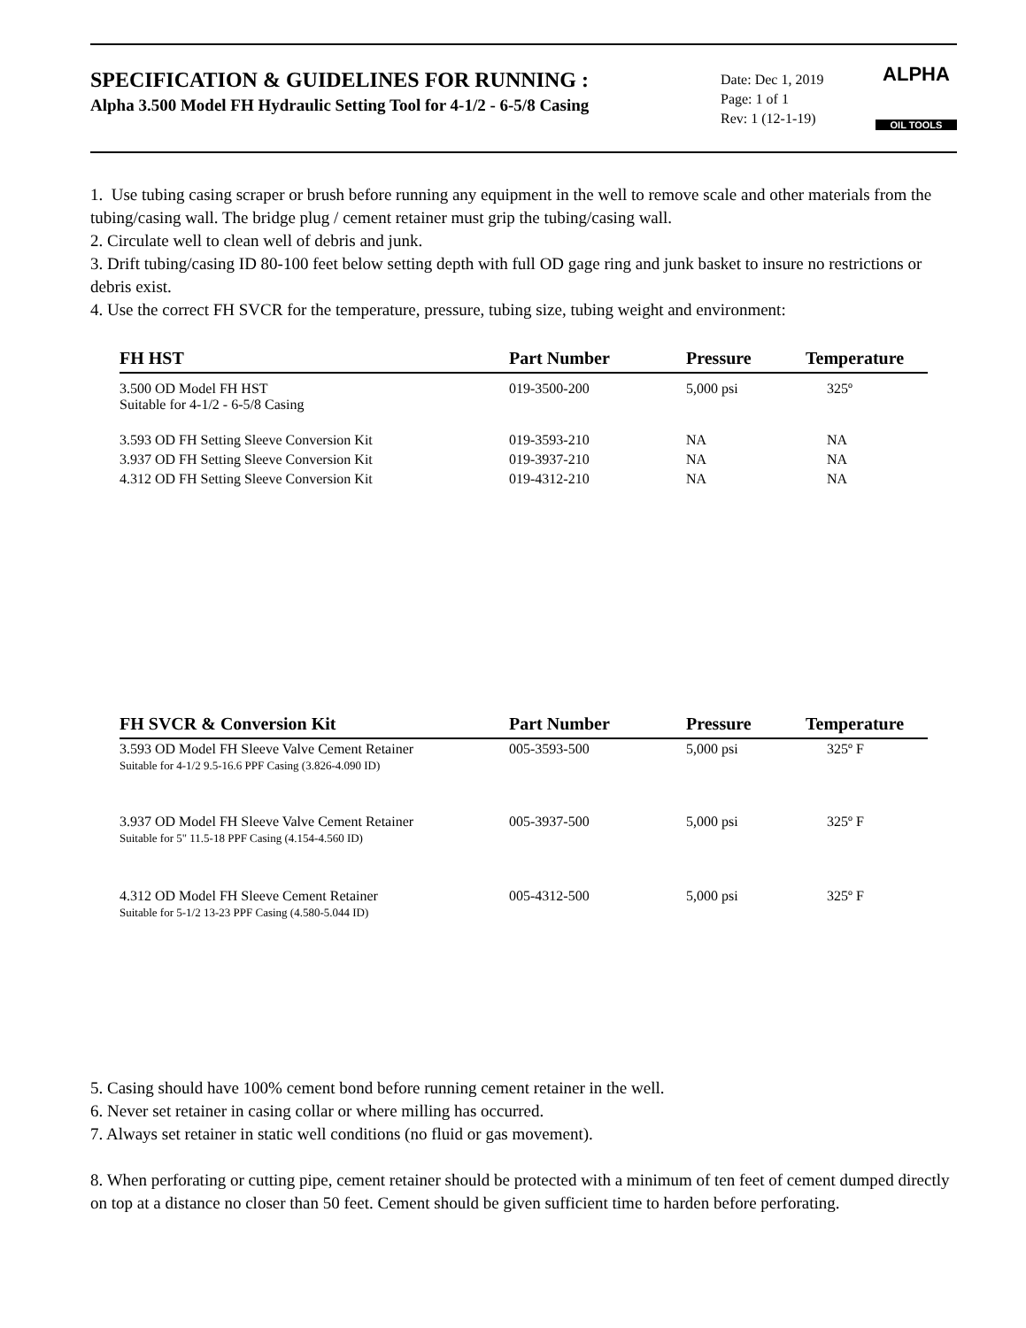SPECIFICATION & GUIDELINES FOR RUNNING :
Alpha 3.500 Model FH Hydraulic Setting Tool for 4-1/2 - 6-5/8 Casing
Date: Dec 1, 2019
Page: 1 of 1
Rev: 1 (12-1-19)
ALPHA
OIL TOOLS
1. Use tubing casing scraper or brush before running any equipment in the well to remove scale and other materials from the tubing/casing wall. The bridge plug / cement retainer must grip the tubing/casing wall.
2. Circulate well to clean well of debris and junk.
3. Drift tubing/casing ID 80-100 feet below setting depth with full OD gage ring and junk basket to insure no restrictions or debris exist.
4. Use the correct FH SVCR for the temperature, pressure, tubing size, tubing weight and environment:
| FH HST | Part Number | Pressure | Temperature |
| --- | --- | --- | --- |
| 3.500 OD Model FH HST Suitable for 4-1/2 - 6-5/8 Casing | 019-3500-200 | 5,000 psi | 325º |
| 3.593 OD FH Setting Sleeve Conversion Kit | 019-3593-210 | NA | NA |
| 3.937 OD FH Setting Sleeve Conversion Kit | 019-3937-210 | NA | NA |
| 4.312 OD FH Setting Sleeve Conversion Kit | 019-4312-210 | NA | NA |
| FH SVCR & Conversion Kit | Part Number | Pressure | Temperature |
| --- | --- | --- | --- |
| 3.593 OD Model FH Sleeve Valve Cement Retainer Suitable for 4-1/2 9.5-16.6 PPF Casing (3.826-4.090 ID) | 005-3593-500 | 5,000 psi | 325º F |
| 3.937 OD Model FH Sleeve Valve Cement Retainer Suitable for 5" 11.5-18 PPF Casing (4.154-4.560 ID) | 005-3937-500 | 5,000 psi | 325º F |
| 4.312 OD Model FH Sleeve Cement Retainer Suitable for 5-1/2 13-23 PPF Casing (4.580-5.044 ID) | 005-4312-500 | 5,000 psi | 325º F |
5. Casing should have 100% cement bond before running cement retainer in the well.
6. Never set retainer in casing collar or where milling has occurred.
7. Always set retainer in static well conditions (no fluid or gas movement).
8. When perforating or cutting pipe, cement retainer should be protected with a minimum of ten feet of cement dumped directly on top at a distance no closer than 50 feet. Cement should be given sufficient time to harden before perforating.